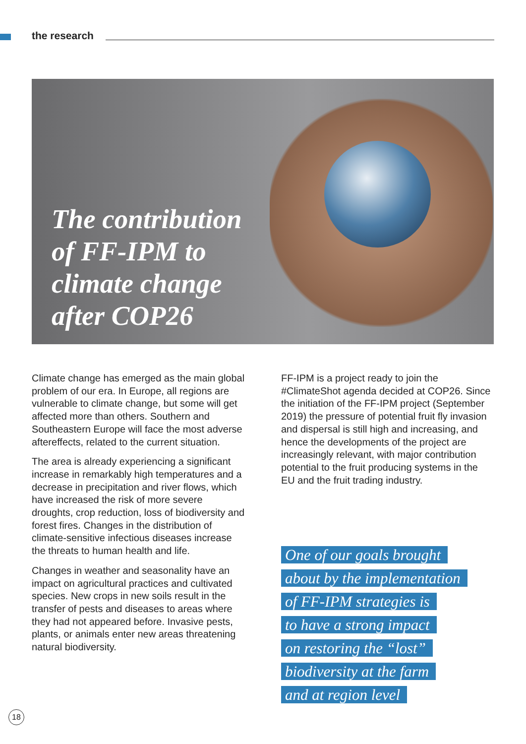the research
The contribution
of FF-IPM to
climate change
after COP26
Climate change has emerged as the main global problem of our era. In Europe, all regions are vulnerable to climate change, but some will get affected more than others. Southern and Southeastern Europe will face the most adverse aftereffects, related to the current situation.
The area is already experiencing a significant increase in remarkably high temperatures and a decrease in precipitation and river flows, which have increased the risk of more severe droughts, crop reduction, loss of biodiversity and forest fires. Changes in the distribution of climate-sensitive infectious diseases increase the threats to human health and life.
Changes in weather and seasonality have an impact on agricultural practices and cultivated species. New crops in new soils result in the transfer of pests and diseases to areas where they had not appeared before. Invasive pests, plants, or animals enter new areas threatening natural biodiversity.
FF-IPM is a project ready to join the #ClimateShot agenda decided at COP26. Since the initiation of the FF-IPM project (September 2019) the pressure of potential fruit fly invasion and dispersal is still high and increasing, and hence the developments of the project are increasingly relevant, with major contribution potential to the fruit producing systems in the EU and the fruit trading industry.
One of our goals brought
about by the implementation
of FF-IPM strategies is
to have a strong impact
on restoring the “lost”
biodiversity at the farm
and at region level
18